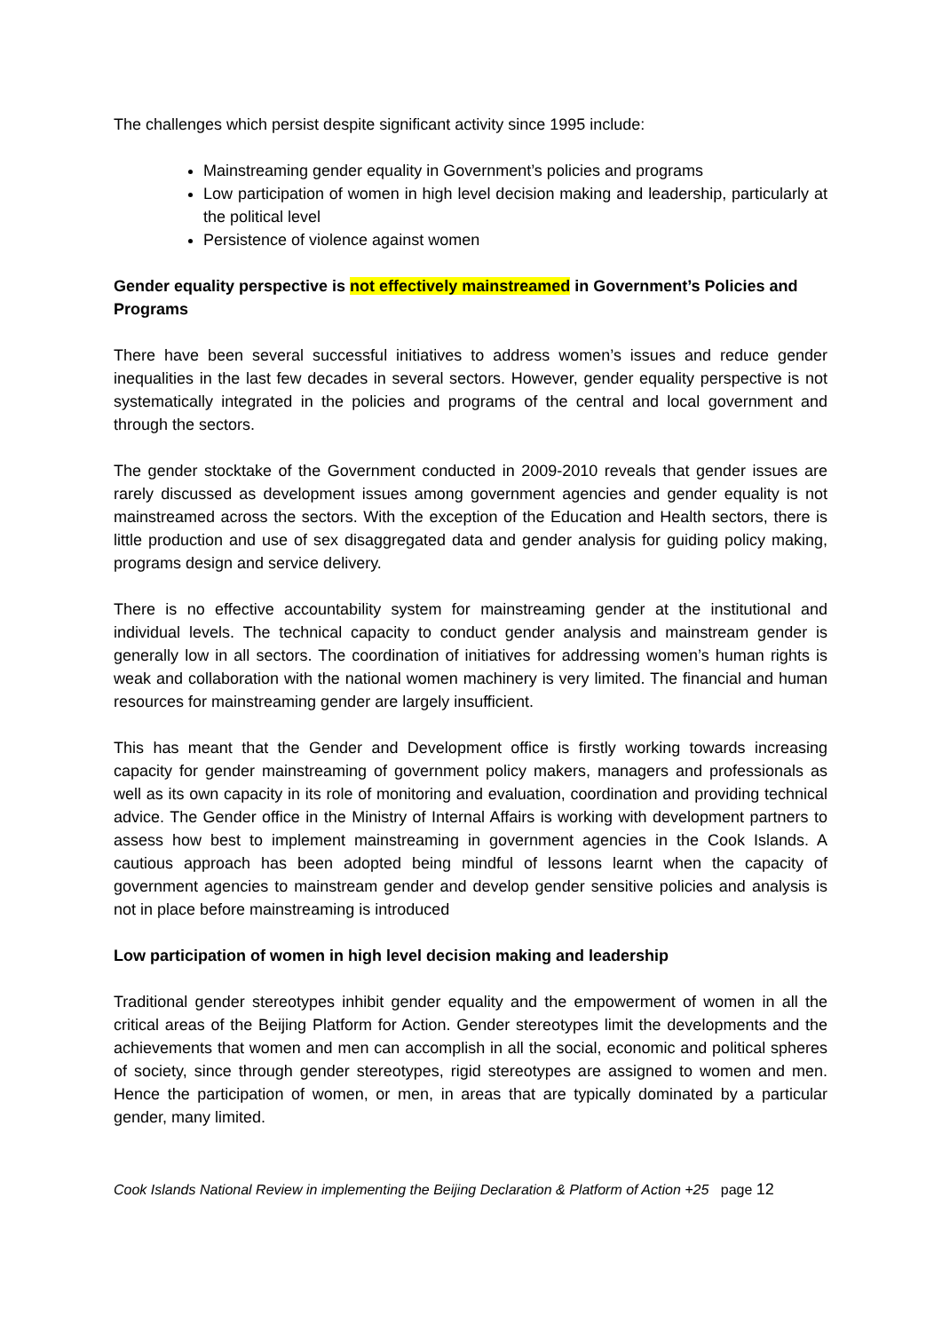The challenges which persist despite significant activity since 1995 include:
Mainstreaming gender equality in Government’s policies and programs
Low participation of women in high level decision making and leadership, particularly at the political level
Persistence of violence against women
Gender equality perspective is not effectively mainstreamed in Government’s Policies and Programs
There have been several successful initiatives to address women’s issues and reduce gender inequalities in the last few decades in several sectors. However, gender equality perspective is not systematically integrated in the policies and programs of the central and local government and through the sectors.
The gender stocktake of the Government conducted in 2009-2010 reveals that gender issues are rarely discussed as development issues among government agencies and gender equality is not mainstreamed across the sectors. With the exception of the Education and Health sectors, there is little production and use of sex disaggregated data and gender analysis for guiding policy making, programs design and service delivery.
There is no effective accountability system for mainstreaming gender at the institutional and individual levels. The technical capacity to conduct gender analysis and mainstream gender is generally low in all sectors. The coordination of initiatives for addressing women’s human rights is weak and collaboration with the national women machinery is very limited. The financial and human resources for mainstreaming gender are largely insufficient.
This has meant that the Gender and Development office is firstly working towards increasing capacity for gender mainstreaming of government policy makers, managers and professionals as well as its own capacity in its role of monitoring and evaluation, coordination and providing technical advice. The Gender office in the Ministry of Internal Affairs is working with development partners to assess how best to implement mainstreaming in government agencies in the Cook Islands. A cautious approach has been adopted being mindful of lessons learnt when the capacity of government agencies to mainstream gender and develop gender sensitive policies and analysis is not in place before mainstreaming is introduced
Low participation of women in high level decision making and leadership
Traditional gender stereotypes inhibit gender equality and the empowerment of women in all the critical areas of the Beijing Platform for Action. Gender stereotypes limit the developments and the achievements that women and men can accomplish in all the social, economic and political spheres of society, since through gender stereotypes, rigid stereotypes are assigned to women and men. Hence the participation of women, or men, in areas that are typically dominated by a particular gender, many limited.
Cook Islands National Review in implementing the Beijing Declaration & Platform of Action +25 page 12